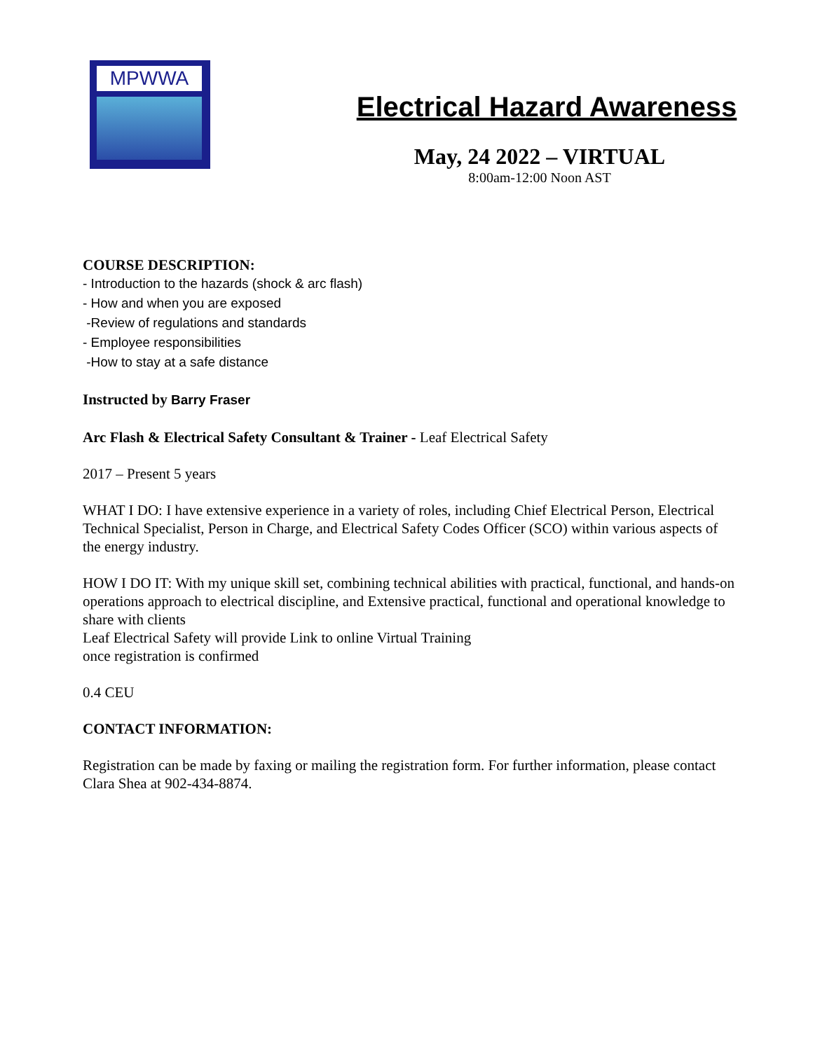MPWWA
Electrical Hazard Awareness
May, 24 2022 – VIRTUAL
8:00am-12:00 Noon AST
COURSE DESCRIPTION:
- Introduction to the hazards (shock & arc flash)
- How and when you are exposed
-Review of regulations and standards
- Employee responsibilities
-How to stay at a safe distance
Instructed by Barry Fraser
Arc Flash & Electrical Safety Consultant & Trainer - Leaf Electrical Safety
2017 – Present 5 years
WHAT I DO: I have extensive experience in a variety of roles, including Chief Electrical Person, Electrical Technical Specialist, Person in Charge, and Electrical Safety Codes Officer (SCO) within various aspects of the energy industry.
HOW I DO IT: With my unique skill set, combining technical abilities with practical, functional, and hands-on operations approach to electrical discipline, and Extensive practical, functional and operational knowledge to share with clients
Leaf Electrical Safety will provide Link to online Virtual Training
once registration is confirmed
0.4 CEU
CONTACT INFORMATION:
Registration can be made by faxing or mailing the registration form. For further information, please contact Clara Shea at 902-434-8874.